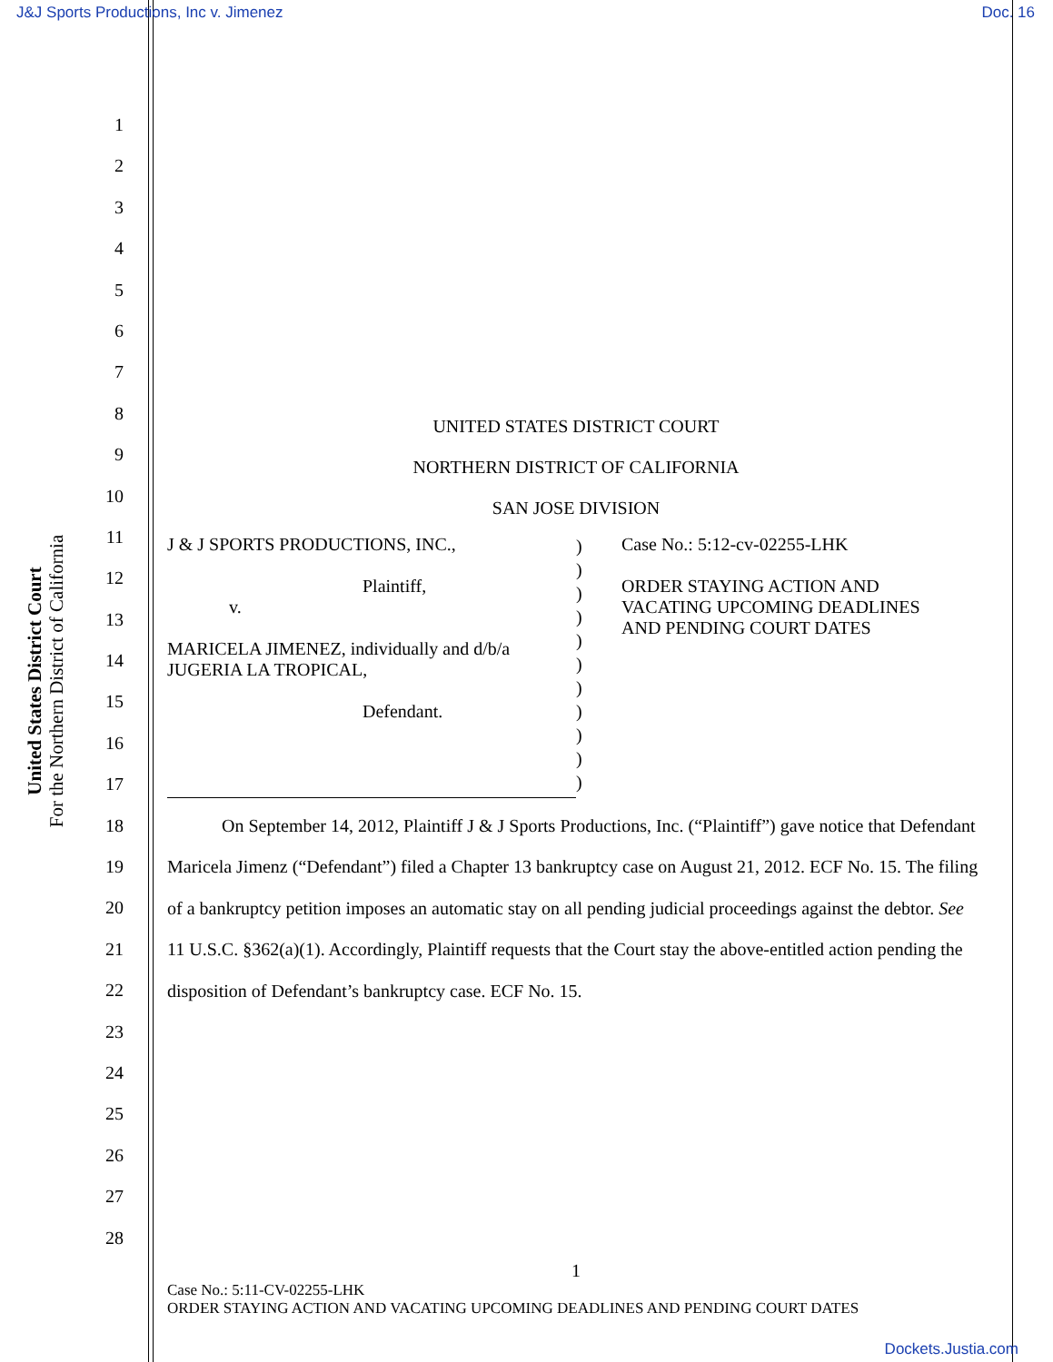J&J Sports Productions, Inc v. Jimenez Doc. 16
United States District Court
For the Northern District of California
1
2
3
4
5
6
7
8
9
10
11
12
13
14
15
16
17
18
19
20
21
22
23
24
25
26
27
28
UNITED STATES DISTRICT COURT
NORTHERN DISTRICT OF CALIFORNIA
SAN JOSE DIVISION
J & J SPORTS PRODUCTIONS, INC.,
Plaintiff,
v.
MARICELA JIMENEZ, individually and d/b/a
JUGERIA LA TROPICAL,
Defendant.
)
)
)
)
)
)
)
)
)
)
)
Case No.: 5:12-cv-02255-LHK
ORDER STAYING ACTION AND
VACATING UPCOMING DEADLINES
AND PENDING COURT DATES
On September 14, 2012, Plaintiff J & J Sports Productions, Inc. (“Plaintiff”) gave notice that Defendant Maricela Jimenz (“Defendant”) filed a Chapter 13 bankruptcy case on August 21, 2012. ECF No. 15. The filing of a bankruptcy petition imposes an automatic stay on all pending judicial proceedings against the debtor. See 11 U.S.C. §362(a)(1). Accordingly, Plaintiff requests that the Court stay the above-entitled action pending the disposition of Defendant’s bankruptcy case. ECF No. 15.
1
Case No.: 5:11-CV-02255-LHK
ORDER STAYING ACTION AND VACATING UPCOMING DEADLINES AND PENDING COURT DATES
Dockets.Justia.com